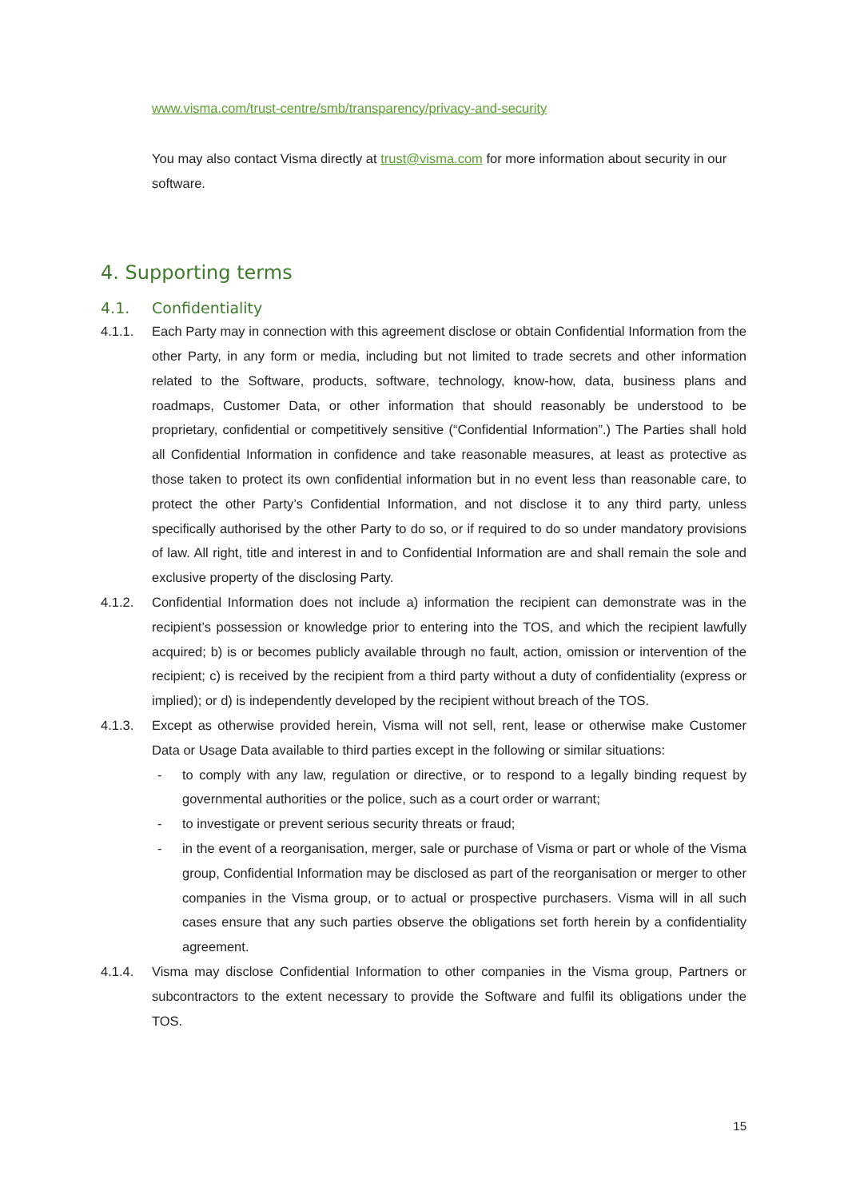www.visma.com/trust-centre/smb/transparency/privacy-and-security
You may also contact Visma directly at trust@visma.com for more information about security in our software.
4. Supporting terms
4.1. Confidentiality
4.1.1. Each Party may in connection with this agreement disclose or obtain Confidential Information from the other Party, in any form or media, including but not limited to trade secrets and other information related to the Software, products, software, technology, know-how, data, business plans and roadmaps, Customer Data, or other information that should reasonably be understood to be proprietary, confidential or competitively sensitive (“Confidential Information”.) The Parties shall hold all Confidential Information in confidence and take reasonable measures, at least as protective as those taken to protect its own confidential information but in no event less than reasonable care, to protect the other Party’s Confidential Information, and not disclose it to any third party, unless specifically authorised by the other Party to do so, or if required to do so under mandatory provisions of law. All right, title and interest in and to Confidential Information are and shall remain the sole and exclusive property of the disclosing Party.
4.1.2. Confidential Information does not include a) information the recipient can demonstrate was in the recipient’s possession or knowledge prior to entering into the TOS, and which the recipient lawfully acquired; b) is or becomes publicly available through no fault, action, omission or intervention of the recipient; c) is received by the recipient from a third party without a duty of confidentiality (express or implied); or d) is independently developed by the recipient without breach of the TOS.
4.1.3. Except as otherwise provided herein, Visma will not sell, rent, lease or otherwise make Customer Data or Usage Data available to third parties except in the following or similar situations:
- to comply with any law, regulation or directive, or to respond to a legally binding request by governmental authorities or the police, such as a court order or warrant;
- to investigate or prevent serious security threats or fraud;
- in the event of a reorganisation, merger, sale or purchase of Visma or part or whole of the Visma group, Confidential Information may be disclosed as part of the reorganisation or merger to other companies in the Visma group, or to actual or prospective purchasers. Visma will in all such cases ensure that any such parties observe the obligations set forth herein by a confidentiality agreement.
4.1.4. Visma may disclose Confidential Information to other companies in the Visma group, Partners or subcontractors to the extent necessary to provide the Software and fulfil its obligations under the TOS.
15